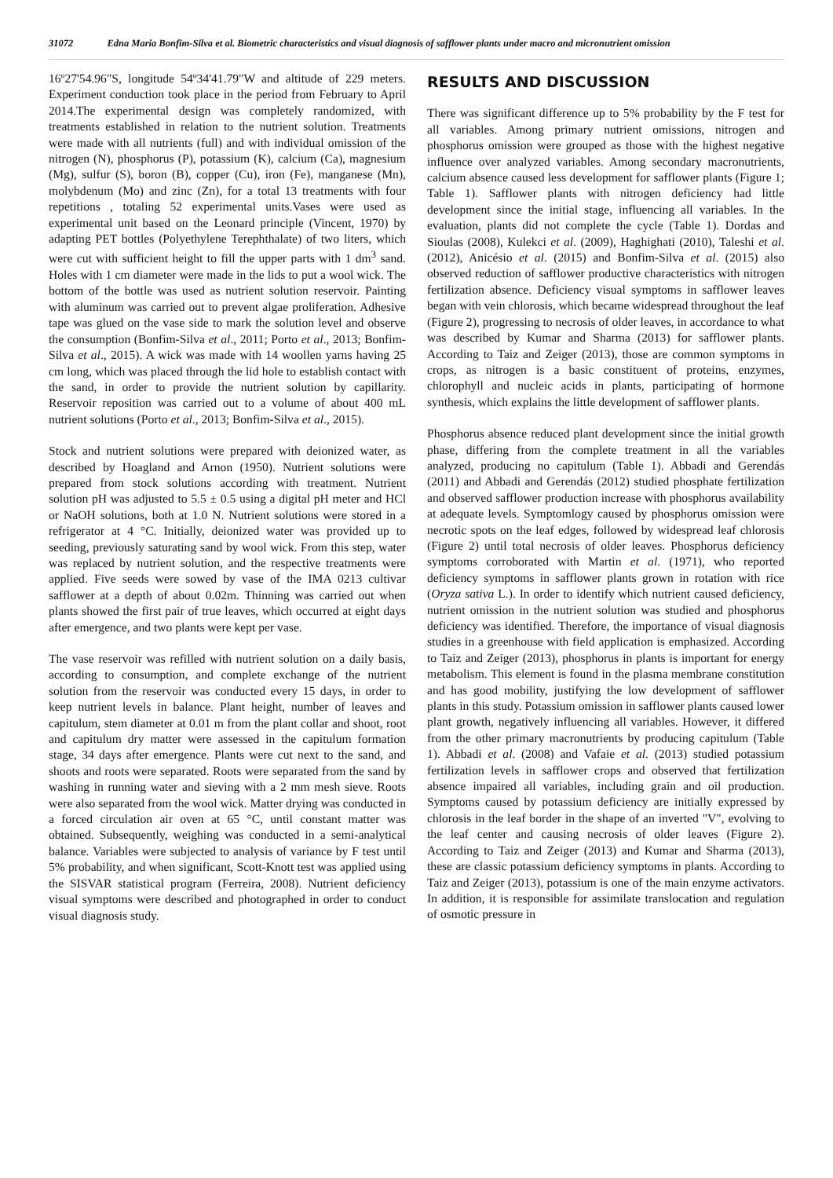31072 Edna Maria Bonfim-Silva et al. Biometric characteristics and visual diagnosis of safflower plants under macro and micronutrient omission
16º27'54.96"S, longitude 54º34'41.79"W and altitude of 229 meters. Experiment conduction took place in the period from February to April 2014.The experimental design was completely randomized, with treatments established in relation to the nutrient solution. Treatments were made with all nutrients (full) and with individual omission of the nitrogen (N), phosphorus (P), potassium (K), calcium (Ca), magnesium (Mg), sulfur (S), boron (B), copper (Cu), iron (Fe), manganese (Mn), molybdenum (Mo) and zinc (Zn), for a total 13 treatments with four repetitions , totaling 52 experimental units.Vases were used as experimental unit based on the Leonard principle (Vincent, 1970) by adapting PET bottles (Polyethylene Terephthalate) of two liters, which were cut with sufficient height to fill the upper parts with 1 dm<sup>3</sup> sand. Holes with 1 cm diameter were made in the lids to put a wool wick. The bottom of the bottle was used as nutrient solution reservoir. Painting with aluminum was carried out to prevent algae proliferation. Adhesive tape was glued on the vase side to mark the solution level and observe the consumption (Bonfim-Silva et al., 2011; Porto et al., 2013; Bonfim-Silva et al., 2015). A wick was made with 14 woollen yarns having 25 cm long, which was placed through the lid hole to establish contact with the sand, in order to provide the nutrient solution by capillarity. Reservoir reposition was carried out to a volume of about 400 mL nutrient solutions (Porto et al., 2013; Bonfim-Silva et al., 2015).
Stock and nutrient solutions were prepared with deionized water, as described by Hoagland and Arnon (1950). Nutrient solutions were prepared from stock solutions according with treatment. Nutrient solution pH was adjusted to 5.5 ± 0.5 using a digital pH meter and HCl or NaOH solutions, both at 1.0 N. Nutrient solutions were stored in a refrigerator at 4 °C. Initially, deionized water was provided up to seeding, previously saturating sand by wool wick. From this step, water was replaced by nutrient solution, and the respective treatments were applied. Five seeds were sowed by vase of the IMA 0213 cultivar safflower at a depth of about 0.02m. Thinning was carried out when plants showed the first pair of true leaves, which occurred at eight days after emergence, and two plants were kept per vase.
The vase reservoir was refilled with nutrient solution on a daily basis, according to consumption, and complete exchange of the nutrient solution from the reservoir was conducted every 15 days, in order to keep nutrient levels in balance. Plant height, number of leaves and capitulum, stem diameter at 0.01 m from the plant collar and shoot, root and capitulum dry matter were assessed in the capitulum formation stage, 34 days after emergence. Plants were cut next to the sand, and shoots and roots were separated. Roots were separated from the sand by washing in running water and sieving with a 2 mm mesh sieve. Roots were also separated from the wool wick. Matter drying was conducted in a forced circulation air oven at 65 °C, until constant matter was obtained. Subsequently, weighing was conducted in a semi-analytical balance. Variables were subjected to analysis of variance by F test until 5% probability, and when significant, Scott-Knott test was applied using the SISVAR statistical program (Ferreira, 2008). Nutrient deficiency visual symptoms were described and photographed in order to conduct visual diagnosis study.
RESULTS AND DISCUSSION
There was significant difference up to 5% probability by the F test for all variables. Among primary nutrient omissions, nitrogen and phosphorus omission were grouped as those with the highest negative influence over analyzed variables. Among secondary macronutrients, calcium absence caused less development for safflower plants (Figure 1; Table 1). Safflower plants with nitrogen deficiency had little development since the initial stage, influencing all variables. In the evaluation, plants did not complete the cycle (Table 1). Dordas and Sioulas (2008), Kulekci et al. (2009), Haghighati (2010), Taleshi et al. (2012), Anicésio et al. (2015) and Bonfim-Silva et al. (2015) also observed reduction of safflower productive characteristics with nitrogen fertilization absence. Deficiency visual symptoms in safflower leaves began with vein chlorosis, which became widespread throughout the leaf (Figure 2), progressing to necrosis of older leaves, in accordance to what was described by Kumar and Sharma (2013) for safflower plants. According to Taiz and Zeiger (2013), those are common symptoms in crops, as nitrogen is a basic constituent of proteins, enzymes, chlorophyll and nucleic acids in plants, participating of hormone synthesis, which explains the little development of safflower plants.
Phosphorus absence reduced plant development since the initial growth phase, differing from the complete treatment in all the variables analyzed, producing no capitulum (Table 1). Abbadi and Gerendás (2011) and Abbadi and Gerendás (2012) studied phosphate fertilization and observed safflower production increase with phosphorus availability at adequate levels. Symptomlogy caused by phosphorus omission were necrotic spots on the leaf edges, followed by widespread leaf chlorosis (Figure 2) until total necrosis of older leaves. Phosphorus deficiency symptoms corroborated with Martin et al. (1971), who reported deficiency symptoms in safflower plants grown in rotation with rice (Oryza sativa L.). In order to identify which nutrient caused deficiency, nutrient omission in the nutrient solution was studied and phosphorus deficiency was identified. Therefore, the importance of visual diagnosis studies in a greenhouse with field application is emphasized. According to Taiz and Zeiger (2013), phosphorus in plants is important for energy metabolism. This element is found in the plasma membrane constitution and has good mobility, justifying the low development of safflower plants in this study. Potassium omission in safflower plants caused lower plant growth, negatively influencing all variables. However, it differed from the other primary macronutrients by producing capitulum (Table 1). Abbadi et al. (2008) and Vafaie et al. (2013) studied potassium fertilization levels in safflower crops and observed that fertilization absence impaired all variables, including grain and oil production. Symptoms caused by potassium deficiency are initially expressed by chlorosis in the leaf border in the shape of an inverted "V", evolving to the leaf center and causing necrosis of older leaves (Figure 2). According to Taiz and Zeiger (2013) and Kumar and Sharma (2013), these are classic potassium deficiency symptoms in plants. According to Taiz and Zeiger (2013), potassium is one of the main enzyme activators. In addition, it is responsible for assimilate translocation and regulation of osmotic pressure in